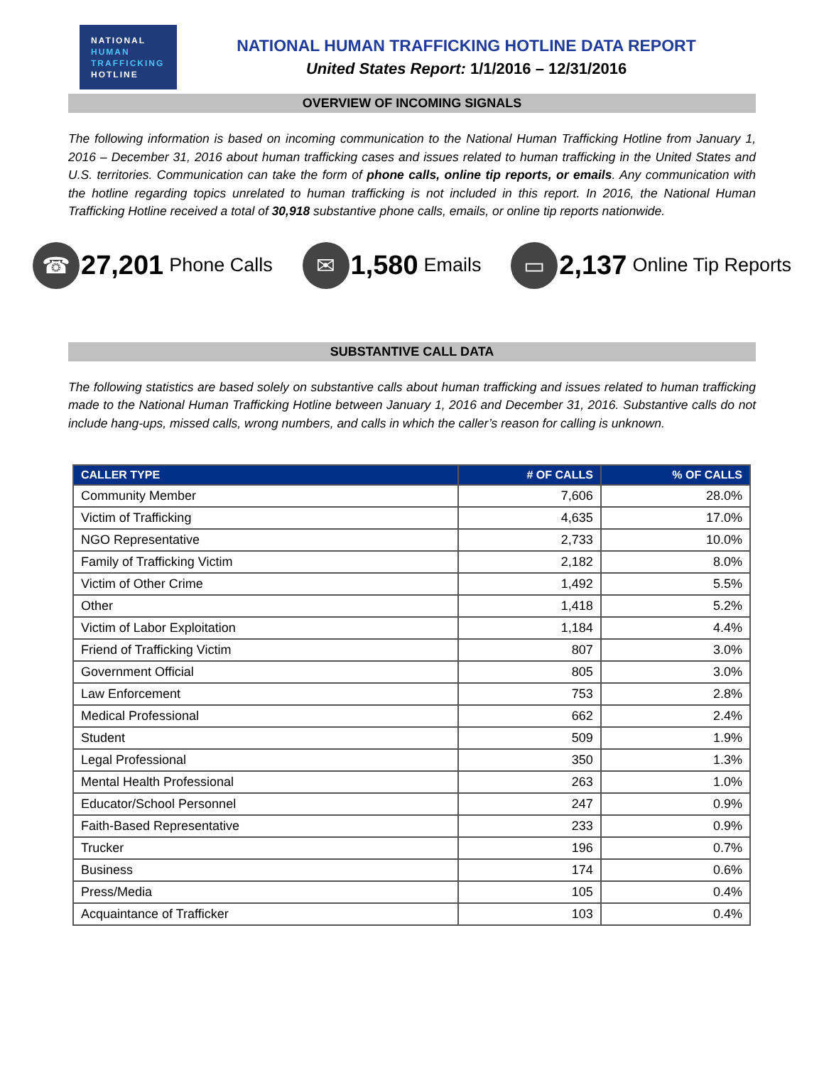NATIONAL
HUMAN
TRAFFICKING
HOTLINE
NATIONAL HUMAN TRAFFICKING HOTLINE DATA REPORT
United States Report: 1/1/2016 – 12/31/2016
OVERVIEW OF INCOMING SIGNALS
The following information is based on incoming communication to the National Human Trafficking Hotline from January 1, 2016 – December 31, 2016 about human trafficking cases and issues related to human trafficking in the United States and U.S. territories. Communication can take the form of phone calls, online tip reports, or emails. Any communication with the hotline regarding topics unrelated to human trafficking is not included in this report. In 2016, the National Human Trafficking Hotline received a total of 30,918 substantive phone calls, emails, or online tip reports nationwide.
☎
27,201 Phone Calls
✉
1,580 Emails
▭
2,137 Online Tip Reports
SUBSTANTIVE CALL DATA
The following statistics are based solely on substantive calls about human trafficking and issues related to human trafficking made to the National Human Trafficking Hotline between January 1, 2016 and December 31, 2016. Substantive calls do not include hang-ups, missed calls, wrong numbers, and calls in which the caller’s reason for calling is unknown.
| CALLER TYPE | # OF CALLS | % OF CALLS |
| --- | --- | --- |
| Community Member | 7,606 | 28.0% |
| Victim of Trafficking | 4,635 | 17.0% |
| NGO Representative | 2,733 | 10.0% |
| Family of Trafficking Victim | 2,182 | 8.0% |
| Victim of Other Crime | 1,492 | 5.5% |
| Other | 1,418 | 5.2% |
| Victim of Labor Exploitation | 1,184 | 4.4% |
| Friend of Trafficking Victim | 807 | 3.0% |
| Government Official | 805 | 3.0% |
| Law Enforcement | 753 | 2.8% |
| Medical Professional | 662 | 2.4% |
| Student | 509 | 1.9% |
| Legal Professional | 350 | 1.3% |
| Mental Health Professional | 263 | 1.0% |
| Educator/School Personnel | 247 | 0.9% |
| Faith-Based Representative | 233 | 0.9% |
| Trucker | 196 | 0.7% |
| Business | 174 | 0.6% |
| Press/Media | 105 | 0.4% |
| Acquaintance of Trafficker | 103 | 0.4% |